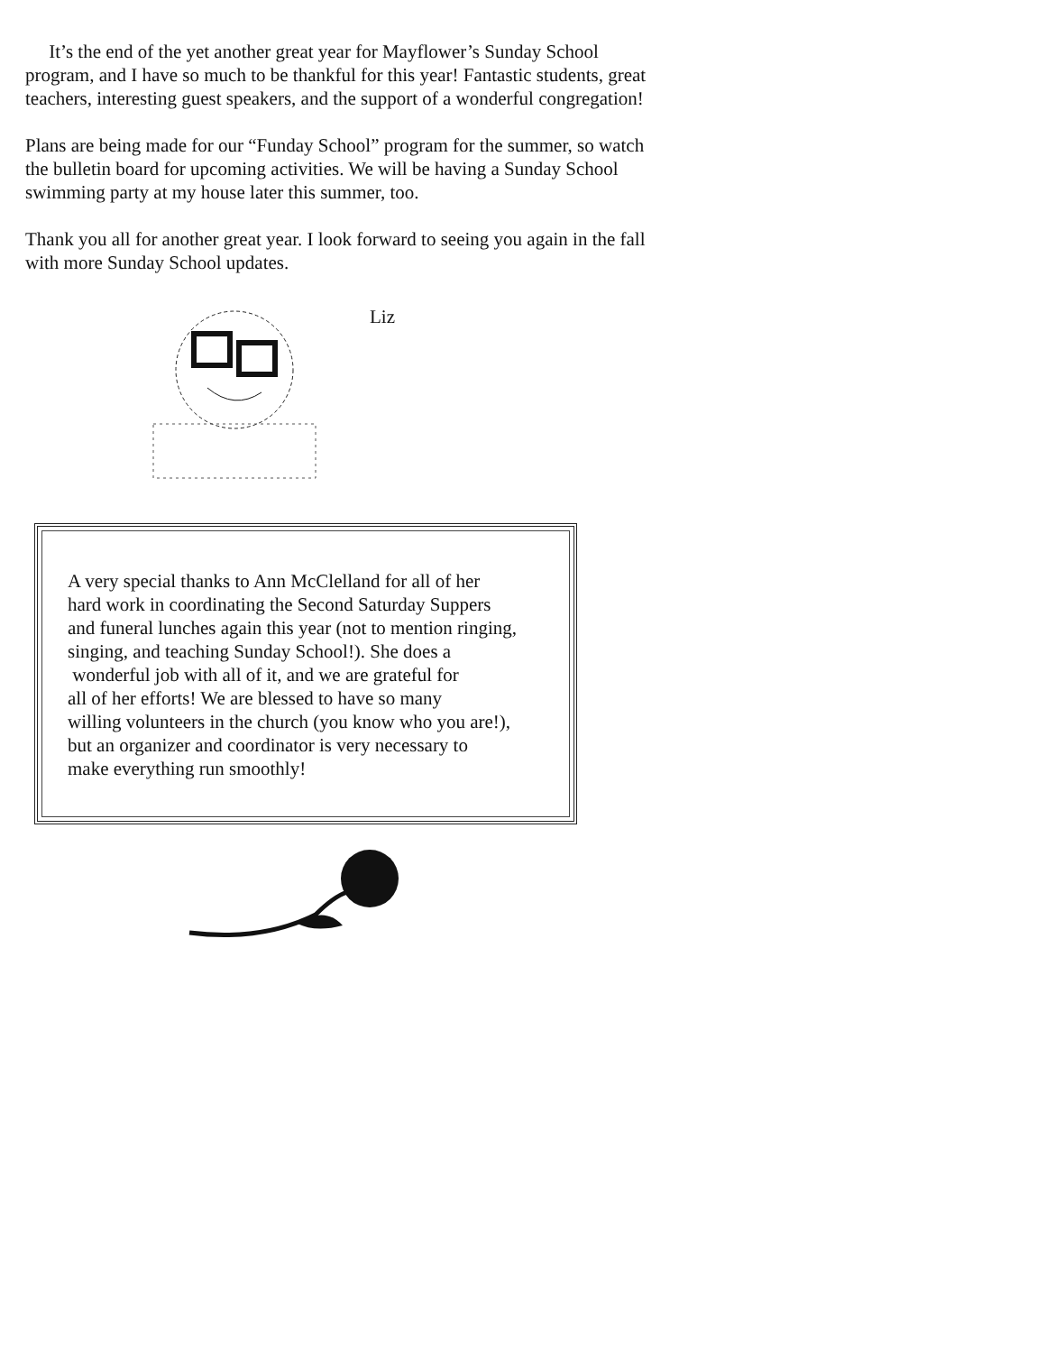It’s the end of the yet another great year for Mayflower’s Sunday School program, and I have so much to be thankful for this year! Fantastic students, great teachers, interesting guest speakers, and the support of a wonderful congregation!
Plans are being made for our “Funday School” program for the summer, so watch the bulletin board for upcoming activities. We will be having a Sunday School swimming party at my house later this summer, too.
Thank you all for another great year. I look forward to seeing you again in the fall with more Sunday School updates.
Liz
A very special thanks to Ann McClelland for all of her
hard work in coordinating the Second Saturday Suppers
and funeral lunches again this year (not to mention ringing,
singing, and teaching Sunday School!). She does a
wonderful job with all of it, and we are grateful for
all of her efforts! We are blessed to have so many
willing volunteers in the church (you know who you are!),
but an organizer and coordinator is very necessary to
make everything run smoothly!